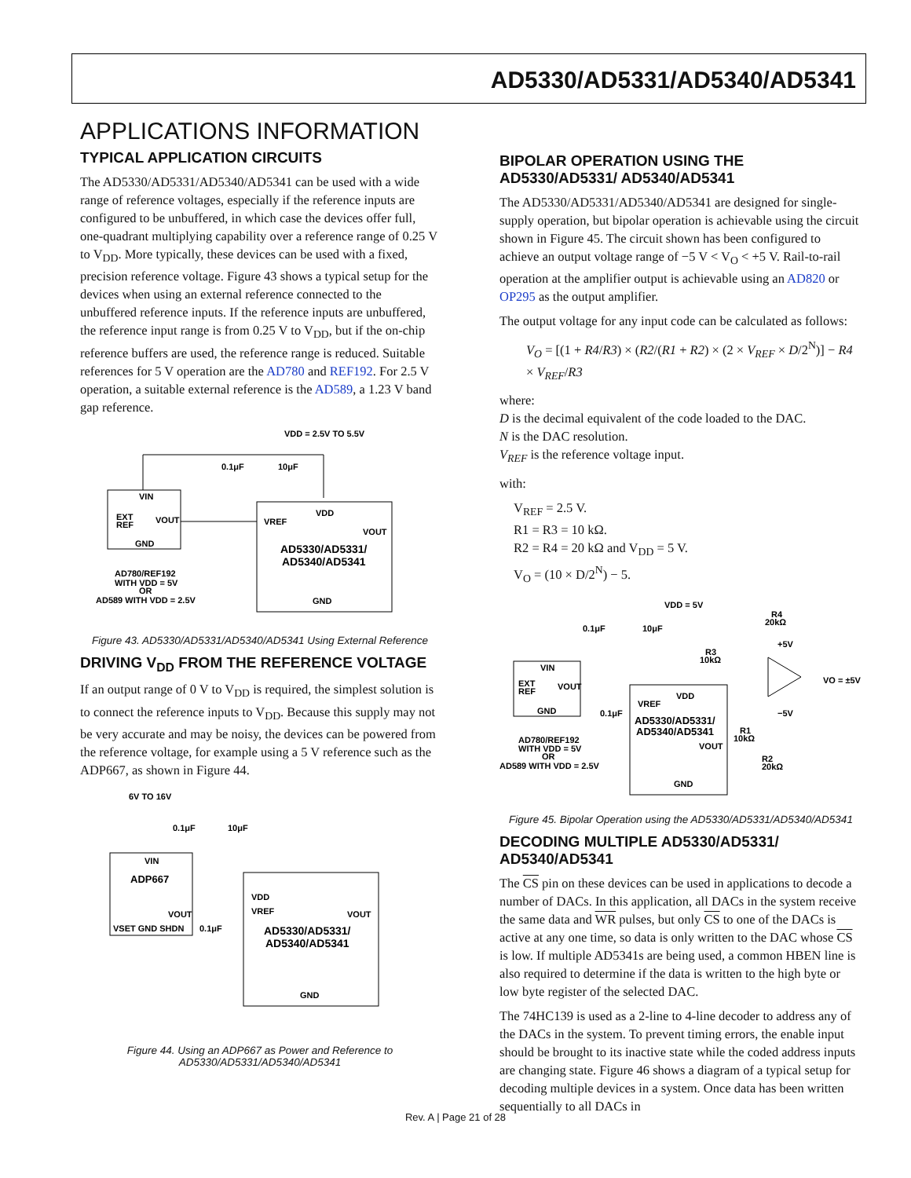AD5330/AD5331/AD5340/AD5341
APPLICATIONS INFORMATION
TYPICAL APPLICATION CIRCUITS
The AD5330/AD5331/AD5340/AD5341 can be used with a wide range of reference voltages, especially if the reference inputs are configured to be unbuffered, in which case the devices offer full, one-quadrant multiplying capability over a reference range of 0.25 V to V<sub>DD</sub>. More typically, these devices can be used with a fixed, precision reference voltage. Figure 43 shows a typical setup for the devices when using an external reference connected to the unbuffered reference inputs. If the reference inputs are unbuffered, the reference input range is from 0.25 V to V<sub>DD</sub>, but if the on-chip reference buffers are used, the reference range is reduced. Suitable references for 5 V operation are the AD780 and REF192. For 2.5 V operation, a suitable external reference is the AD589, a 1.23 V band gap reference.
VDD = 2.5V TO 5.5V
VIN
EXT
REF
VOUT
GND
VDD
VREF
VOUT
AD5330/AD5331/
AD5340/AD5341
GND
0.1μF
10μF
AD780/REF192
WITH VDD = 5V
OR
AD589 WITH VDD = 2.5V
Figure 43. AD5330/AD5331/AD5340/AD5341 Using External Reference
DRIVING V<sub>DD</sub> FROM THE REFERENCE VOLTAGE
If an output range of 0 V to V<sub>DD</sub> is required, the simplest solution is to connect the reference inputs to V<sub>DD</sub>. Because this supply may not be very accurate and may be noisy, the devices can be powered from the reference voltage, for example using a 5 V reference such as the ADP667, as shown in Figure 44.
6V TO 16V
0.1μF
10μF
VIN
ADP667
VOUT
VSET GND SHDN
VDD
VREF
VOUT
AD5330/AD5331/
AD5340/AD5341
GND
0.1μF
Figure 44. Using an ADP667 as Power and Reference to
AD5330/AD5331/AD5340/AD5341
BIPOLAR OPERATION USING THE AD5330/AD5331/ AD5340/AD5341
The AD5330/AD5331/AD5340/AD5341 are designed for single-supply operation, but bipolar operation is achievable using the circuit shown in Figure 45. The circuit shown has been configured to achieve an output voltage range of −5 V < V<sub>O</sub> < +5 V. Rail-to-rail operation at the amplifier output is achievable using an AD820 or OP295 as the output amplifier.
The output voltage for any input code can be calculated as follows:
V<sub>O</sub> = [(1 + R4/R3) × (R2/(R1 + R2) × (2 × V<sub>REF</sub> × D/2<sup>N</sup>)] − R4 × V<sub>REF</sub>/R3
where:
D is the decimal equivalent of the code loaded to the DAC.
N is the DAC resolution.
V<sub>REF</sub> is the reference voltage input.
with:
V<sub>REF</sub> = 2.5 V.
R1 = R3 = 10 kΩ.
R2 = R4 = 20 kΩ and V<sub>DD</sub> = 5 V.
V<sub>O</sub> = (10 × D/2<sup>N</sup>) − 5.
VDD = 5V
R4
20kΩ
+5V
R3
10kΩ
VO = ±5V
−5V
VIN
EXT
REF
VOUT
GND
VDD
VREF
AD5330/AD5331/
AD5340/AD5341
VOUT
GND
R1
10kΩ
R2
20kΩ
0.1μF
10μF
0.1μF
AD780/REF192
WITH VDD = 5V
OR
AD589 WITH VDD = 2.5V
Figure 45. Bipolar Operation using the AD5330/AD5331/AD5340/AD5341
DECODING MULTIPLE AD5330/AD5331/ AD5340/AD5341
The CS pin on these devices can be used in applications to decode a number of DACs. In this application, all DACs in the system receive the same data and WR pulses, but only CS to one of the DACs is active at any one time, so data is only written to the DAC whose CS is low. If multiple AD5341s are being used, a common HBEN line is also required to determine if the data is written to the high byte or low byte register of the selected DAC.
The 74HC139 is used as a 2-line to 4-line decoder to address any of the DACs in the system. To prevent timing errors, the enable input should be brought to its inactive state while the coded address inputs are changing state. Figure 46 shows a diagram of a typical setup for decoding multiple devices in a system. Once data has been written sequentially to all DACs in
Rev. A | Page 21 of 28